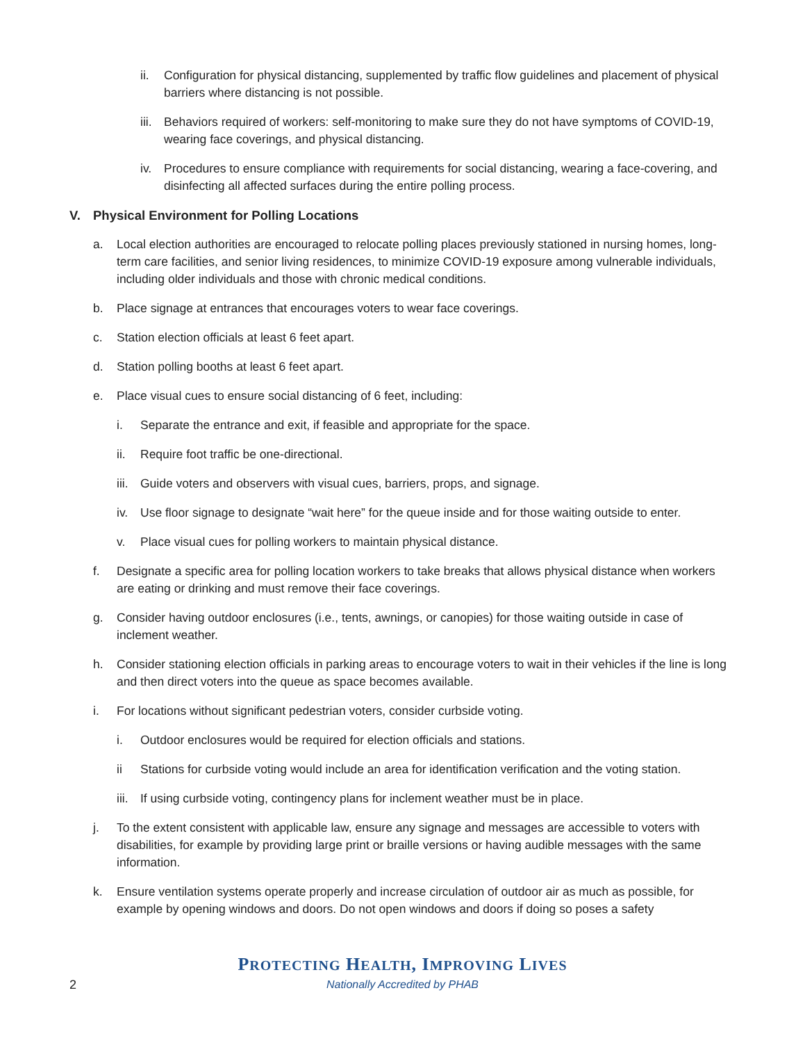ii. Configuration for physical distancing, supplemented by traffic flow guidelines and placement of physical barriers where distancing is not possible.
iii. Behaviors required of workers: self-monitoring to make sure they do not have symptoms of COVID-19, wearing face coverings, and physical distancing.
iv. Procedures to ensure compliance with requirements for social distancing, wearing a face-covering, and disinfecting all affected surfaces during the entire polling process.
V. Physical Environment for Polling Locations
a. Local election authorities are encouraged to relocate polling places previously stationed in nursing homes, long-term care facilities, and senior living residences, to minimize COVID-19 exposure among vulnerable individuals, including older individuals and those with chronic medical conditions.
b. Place signage at entrances that encourages voters to wear face coverings.
c. Station election officials at least 6 feet apart.
d. Station polling booths at least 6 feet apart.
e. Place visual cues to ensure social distancing of 6 feet, including:
i. Separate the entrance and exit, if feasible and appropriate for the space.
ii. Require foot traffic be one-directional.
iii. Guide voters and observers with visual cues, barriers, props, and signage.
iv. Use floor signage to designate “wait here” for the queue inside and for those waiting outside to enter.
v. Place visual cues for polling workers to maintain physical distance.
f. Designate a specific area for polling location workers to take breaks that allows physical distance when workers are eating or drinking and must remove their face coverings.
g. Consider having outdoor enclosures (i.e., tents, awnings, or canopies) for those waiting outside in case of inclement weather.
h. Consider stationing election officials in parking areas to encourage voters to wait in their vehicles if the line is long and then direct voters into the queue as space becomes available.
i. For locations without significant pedestrian voters, consider curbside voting.
i. Outdoor enclosures would be required for election officials and stations.
ii Stations for curbside voting would include an area for identification verification and the voting station.
iii. If using curbside voting, contingency plans for inclement weather must be in place.
j. To the extent consistent with applicable law, ensure any signage and messages are accessible to voters with disabilities, for example by providing large print or braille versions or having audible messages with the same information.
k. Ensure ventilation systems operate properly and increase circulation of outdoor air as much as possible, for example by opening windows and doors. Do not open windows and doors if doing so poses a safety
PROTECTING HEALTH, IMPROVING LIVES
Nationally Accredited by PHAB
2